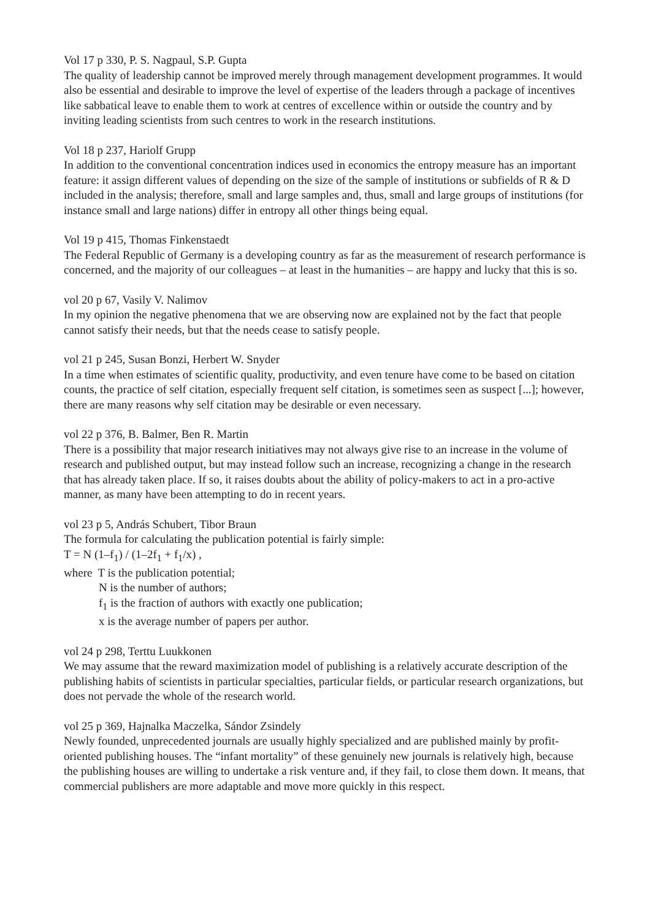Vol 17 p 330, P. S. Nagpaul, S.P. Gupta
The quality of leadership cannot be improved merely through management development programmes. It would also be essential and desirable to improve the level of expertise of the leaders through a package of incentives like sabbatical leave to enable them to work at centres of excellence within or outside the country and by inviting leading scientists from such centres to work in the research institutions.
Vol 18 p 237, Hariolf Grupp
In addition to the conventional concentration indices used in economics the entropy measure has an important feature: it assign different values of depending on the size of the sample of institutions or subfields of R & D included in the analysis; therefore, small and large samples and, thus, small and large groups of institutions (for instance small and large nations) differ in entropy all other things being equal.
Vol 19 p 415, Thomas Finkenstaedt
The Federal Republic of Germany is a developing country as far as the measurement of research performance is concerned, and the majority of our colleagues – at least in the humanities – are happy and lucky that this is so.
vol 20 p 67, Vasily V. Nalimov
In my opinion the negative phenomena that we are observing now are explained not by the fact that people cannot satisfy their needs, but that the needs cease to satisfy people.
vol 21 p 245, Susan Bonzi, Herbert W. Snyder
In a time when estimates of scientific quality, productivity, and even tenure have come to be based on citation counts, the practice of self citation, especially frequent self citation, is sometimes seen as suspect [...]; however, there are many reasons why self citation may be desirable or even necessary.
vol 22 p 376, B. Balmer, Ben R. Martin
There is a possibility that major research initiatives may not always give rise to an increase in the volume of research and published output, but may instead follow such an increase, recognizing a change in the research that has already taken place. If so, it raises doubts about the ability of policy-makers to act in a pro-active manner, as many have been attempting to do in recent years.
vol 23 p 5, András Schubert, Tibor Braun
The formula for calculating the publication potential is fairly simple:
T = N (1–f<sub>1</sub>) / (1–2f<sub>1</sub> + f<sub>1</sub>/x) ,
where T is the publication potential;
N is the number of authors;
f<sub>1</sub> is the fraction of authors with exactly one publication;
x is the average number of papers per author.
vol 24 p 298, Terttu Luukkonen
We may assume that the reward maximization model of publishing is a relatively accurate description of the publishing habits of scientists in particular specialties, particular fields, or particular research organizations, but does not pervade the whole of the research world.
vol 25 p 369, Hajnalka Maczelka, Sándor Zsindely
Newly founded, unprecedented journals are usually highly specialized and are published mainly by profit-oriented publishing houses. The “infant mortality” of these genuinely new journals is relatively high, because the publishing houses are willing to undertake a risk venture and, if they fail, to close them down. It means, that commercial publishers are more adaptable and move more quickly in this respect.